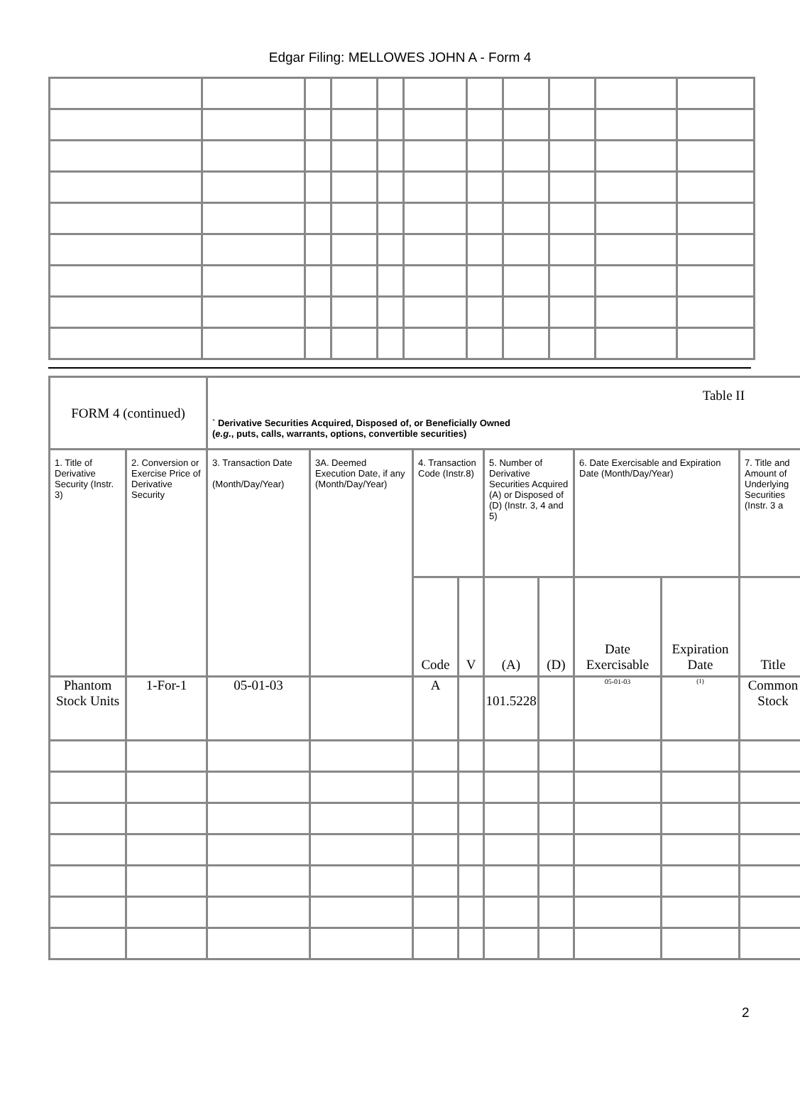Edgar Filing: MELLOWES JOHN A - Form 4
| FORM 4 (continued) | | Table II ` Derivative Securities Acquired, Disposed of, or Beneficially Owned ( e.g. , puts, calls, warrants, options, convertible securities) | | | | | | | | |
| --- | --- | --- | --- | --- | --- | --- | --- | --- | --- | --- |
| 1. Title of Derivative Security (Instr. 3) | 2. Conversion or Exercise Price of Derivative Security | 3. Transaction Date (Month/Day/Year) | 3A. Deemed Execution Date, if any (Month/Day/Year) | 4. Transaction Code (Instr.8) | | 5. Number of Derivative Securities Acquired (A) or Disposed of (D) (Instr. 3, 4 and 5) | | 6. Date Exercisable and Expiration Date (Month/Day/Year) | | 7. Title and Amount of Underlying Securities (Instr. 3 a |
| | | | | Code | V | (A) | (D) | Date Exercisable | Expiration Date | Title |
| Phantom Stock Units | 1-For-1 | 05-01-03 | | A | | 101.5228 | | 05-01-03 | (1) | Common Stock |
2